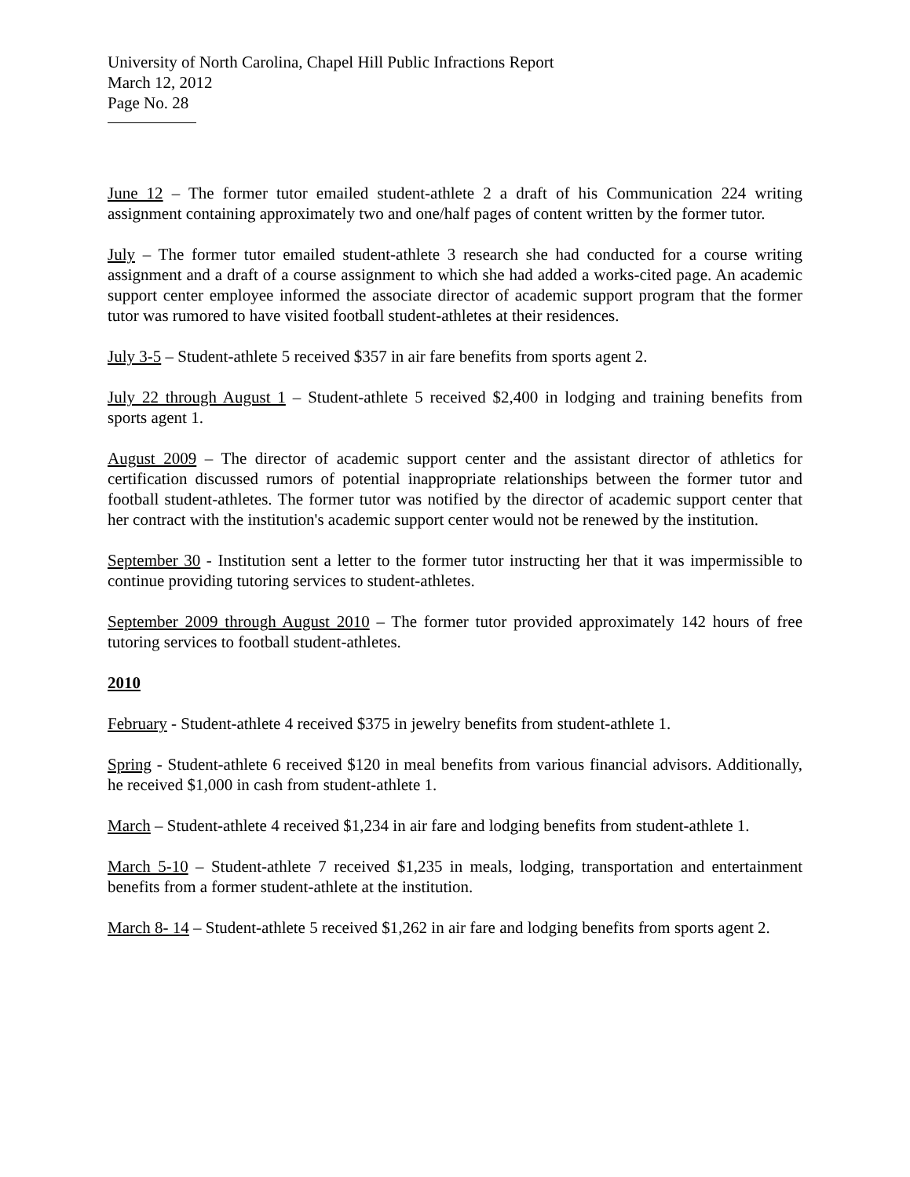University of North Carolina, Chapel Hill Public Infractions Report
March 12, 2012
Page No. 28
June 12 – The former tutor emailed student-athlete 2 a draft of his Communication 224 writing assignment containing approximately two and one/half pages of content written by the former tutor.
July – The former tutor emailed student-athlete 3 research she had conducted for a course writing assignment and a draft of a course assignment to which she had added a works-cited page. An academic support center employee informed the associate director of academic support program that the former tutor was rumored to have visited football student-athletes at their residences.
July 3-5 – Student-athlete 5 received $357 in air fare benefits from sports agent 2.
July 22 through August 1 – Student-athlete 5 received $2,400 in lodging and training benefits from sports agent 1.
August 2009 – The director of academic support center and the assistant director of athletics for certification discussed rumors of potential inappropriate relationships between the former tutor and football student-athletes. The former tutor was notified by the director of academic support center that her contract with the institution's academic support center would not be renewed by the institution.
September 30 - Institution sent a letter to the former tutor instructing her that it was impermissible to continue providing tutoring services to student-athletes.
September 2009 through August 2010 – The former tutor provided approximately 142 hours of free tutoring services to football student-athletes.
2010
February - Student-athlete 4 received $375 in jewelry benefits from student-athlete 1.
Spring - Student-athlete 6 received $120 in meal benefits from various financial advisors. Additionally, he received $1,000 in cash from student-athlete 1.
March – Student-athlete 4 received $1,234 in air fare and lodging benefits from student-athlete 1.
March 5-10 – Student-athlete 7 received $1,235 in meals, lodging, transportation and entertainment benefits from a former student-athlete at the institution.
March 8- 14 – Student-athlete 5 received $1,262 in air fare and lodging benefits from sports agent 2.